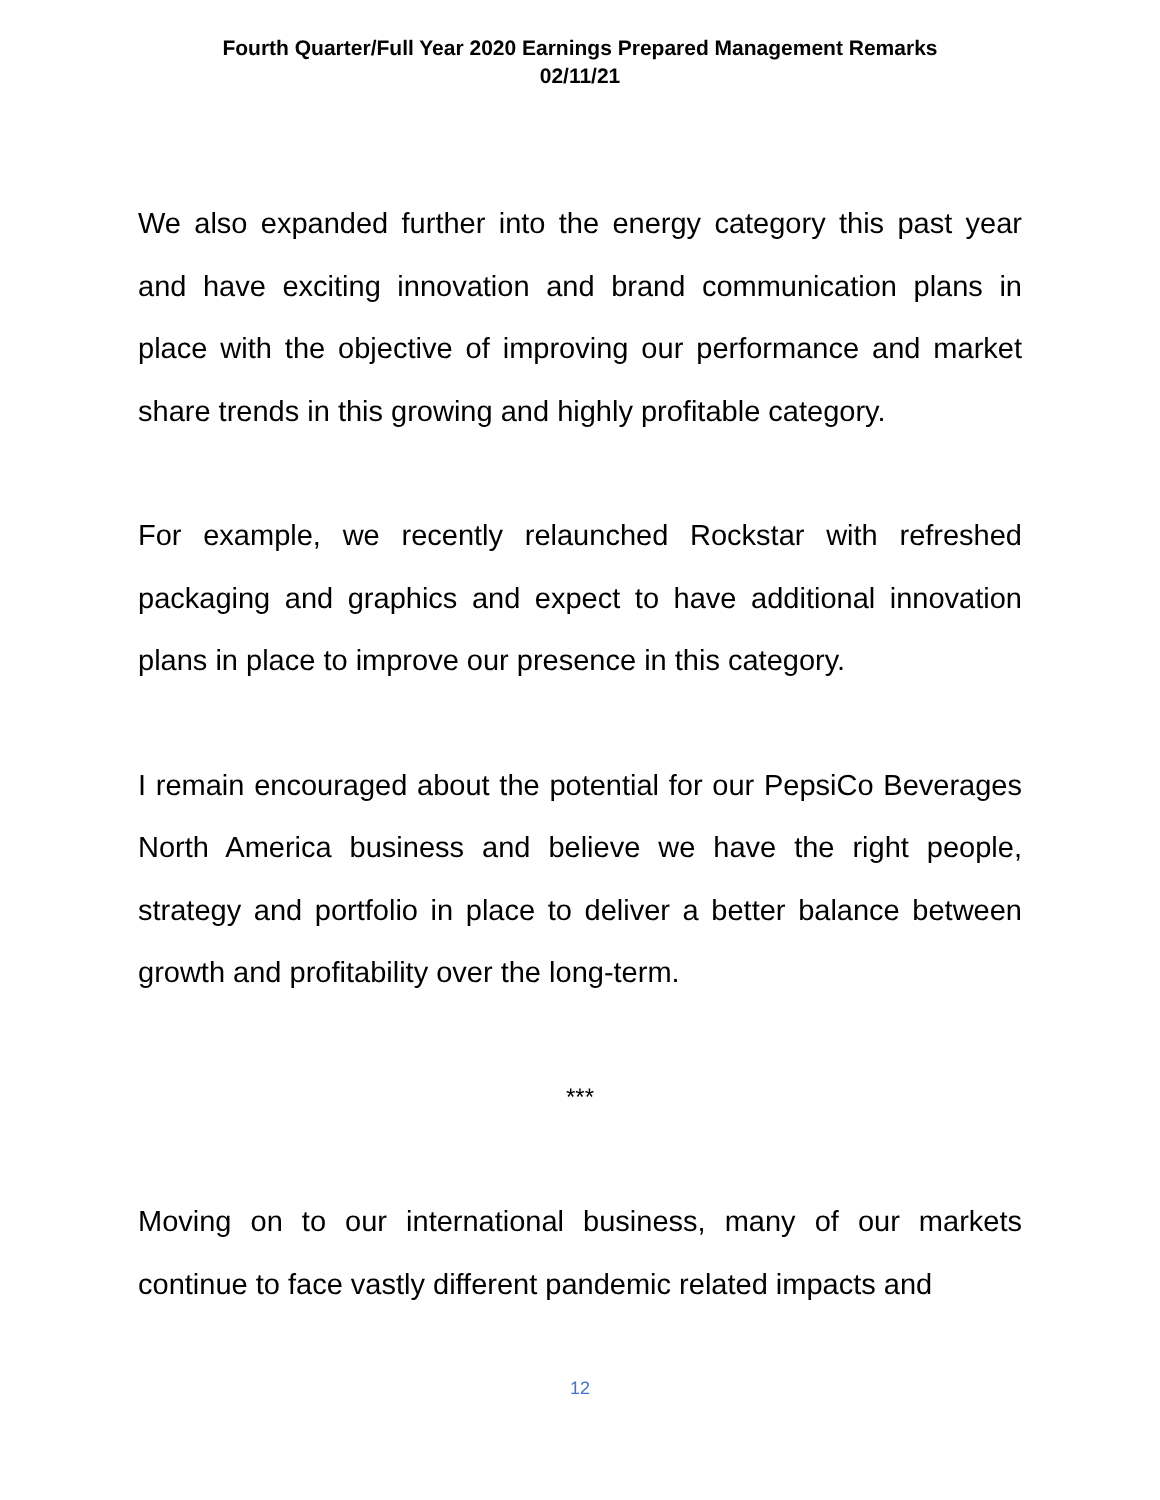Fourth Quarter/Full Year 2020 Earnings Prepared Management Remarks
02/11/21
We also expanded further into the energy category this past year and have exciting innovation and brand communication plans in place with the objective of improving our performance and market share trends in this growing and highly profitable category.
For example, we recently relaunched Rockstar with refreshed packaging and graphics and expect to have additional innovation plans in place to improve our presence in this category.
I remain encouraged about the potential for our PepsiCo Beverages North America business and believe we have the right people, strategy and portfolio in place to deliver a better balance between growth and profitability over the long-term.
***
Moving on to our international business, many of our markets continue to face vastly different pandemic related impacts and
12